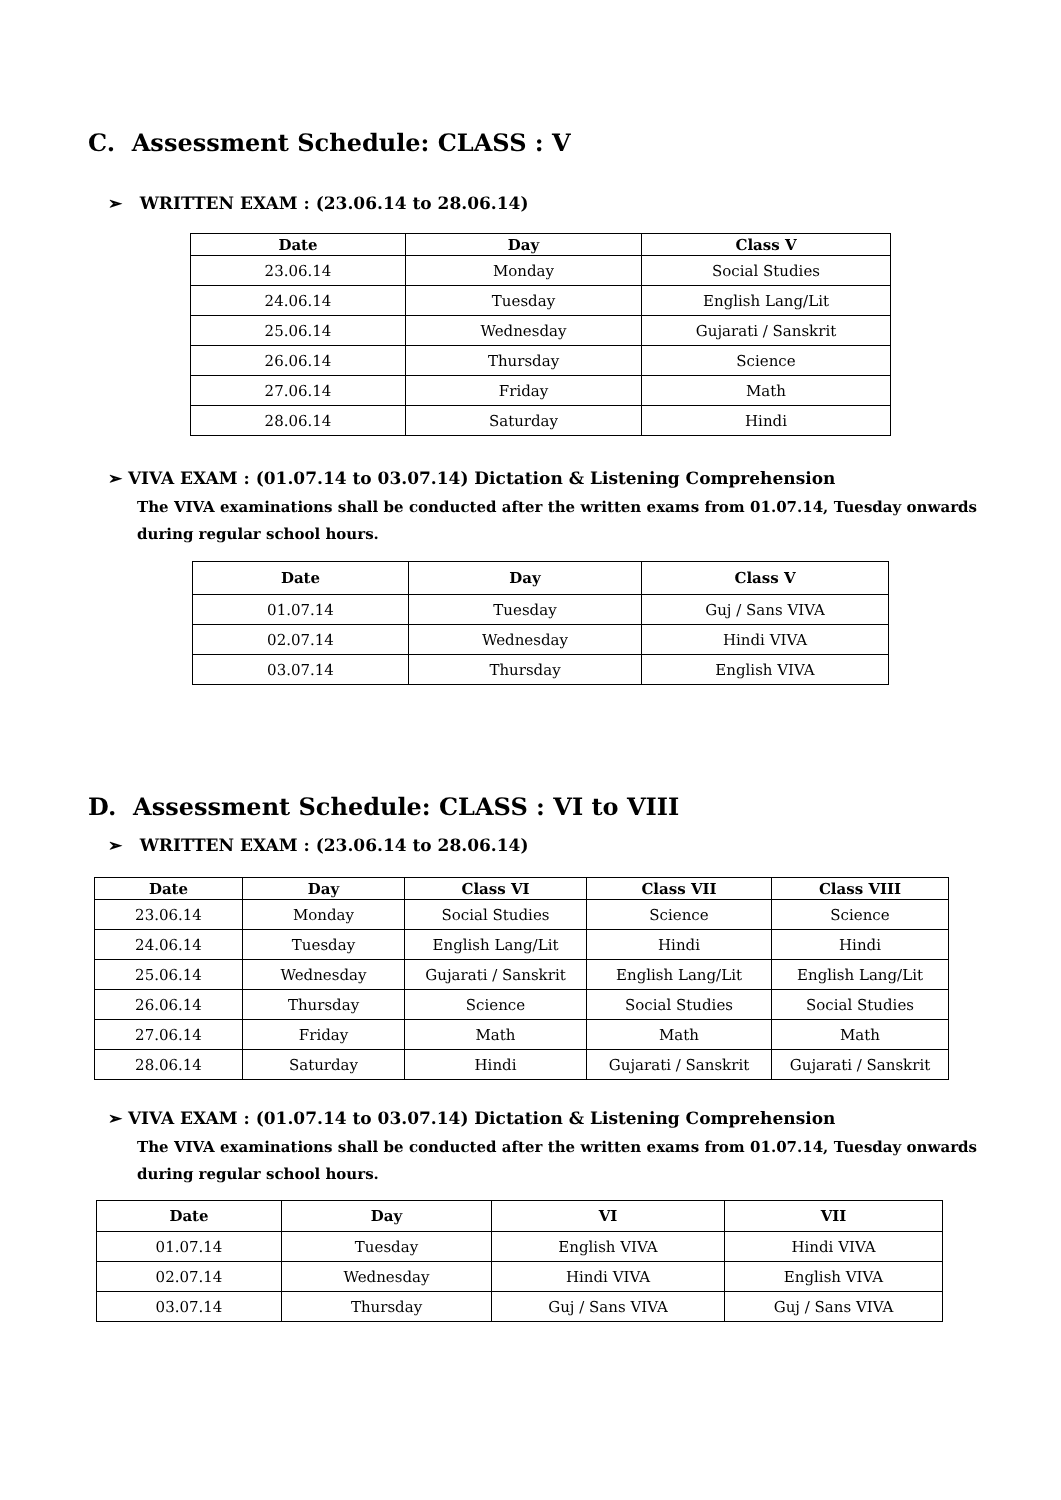C. Assessment Schedule: CLASS : V
➢ WRITTEN EXAM : (23.06.14 to 28.06.14)
| Date | Day | Class V |
| --- | --- | --- |
| 23.06.14 | Monday | Social Studies |
| 24.06.14 | Tuesday | English Lang/Lit |
| 25.06.14 | Wednesday | Gujarati / Sanskrit |
| 26.06.14 | Thursday | Science |
| 27.06.14 | Friday | Math |
| 28.06.14 | Saturday | Hindi |
➢ VIVA EXAM : (01.07.14 to 03.07.14) Dictation & Listening Comprehension
The VIVA examinations shall be conducted after the written exams from 01.07.14, Tuesday onwards during regular school hours.
| Date | Day | Class V |
| --- | --- | --- |
| 01.07.14 | Tuesday | Guj / Sans VIVA |
| 02.07.14 | Wednesday | Hindi VIVA |
| 03.07.14 | Thursday | English VIVA |
D. Assessment Schedule: CLASS : VI to VIII
➢ WRITTEN EXAM : (23.06.14 to 28.06.14)
| Date | Day | Class VI | Class VII | Class VIII |
| --- | --- | --- | --- | --- |
| 23.06.14 | Monday | Social Studies | Science | Science |
| 24.06.14 | Tuesday | English Lang/Lit | Hindi | Hindi |
| 25.06.14 | Wednesday | Gujarati / Sanskrit | English Lang/Lit | English Lang/Lit |
| 26.06.14 | Thursday | Science | Social Studies | Social Studies |
| 27.06.14 | Friday | Math | Math | Math |
| 28.06.14 | Saturday | Hindi | Gujarati / Sanskrit | Gujarati / Sanskrit |
➢ VIVA EXAM : (01.07.14 to 03.07.14) Dictation & Listening Comprehension
The VIVA examinations shall be conducted after the written exams from 01.07.14, Tuesday onwards during regular school hours.
| Date | Day | VI | VII |
| --- | --- | --- | --- |
| 01.07.14 | Tuesday | English VIVA | Hindi VIVA |
| 02.07.14 | Wednesday | Hindi VIVA | English VIVA |
| 03.07.14 | Thursday | Guj / Sans VIVA | Guj / Sans VIVA |